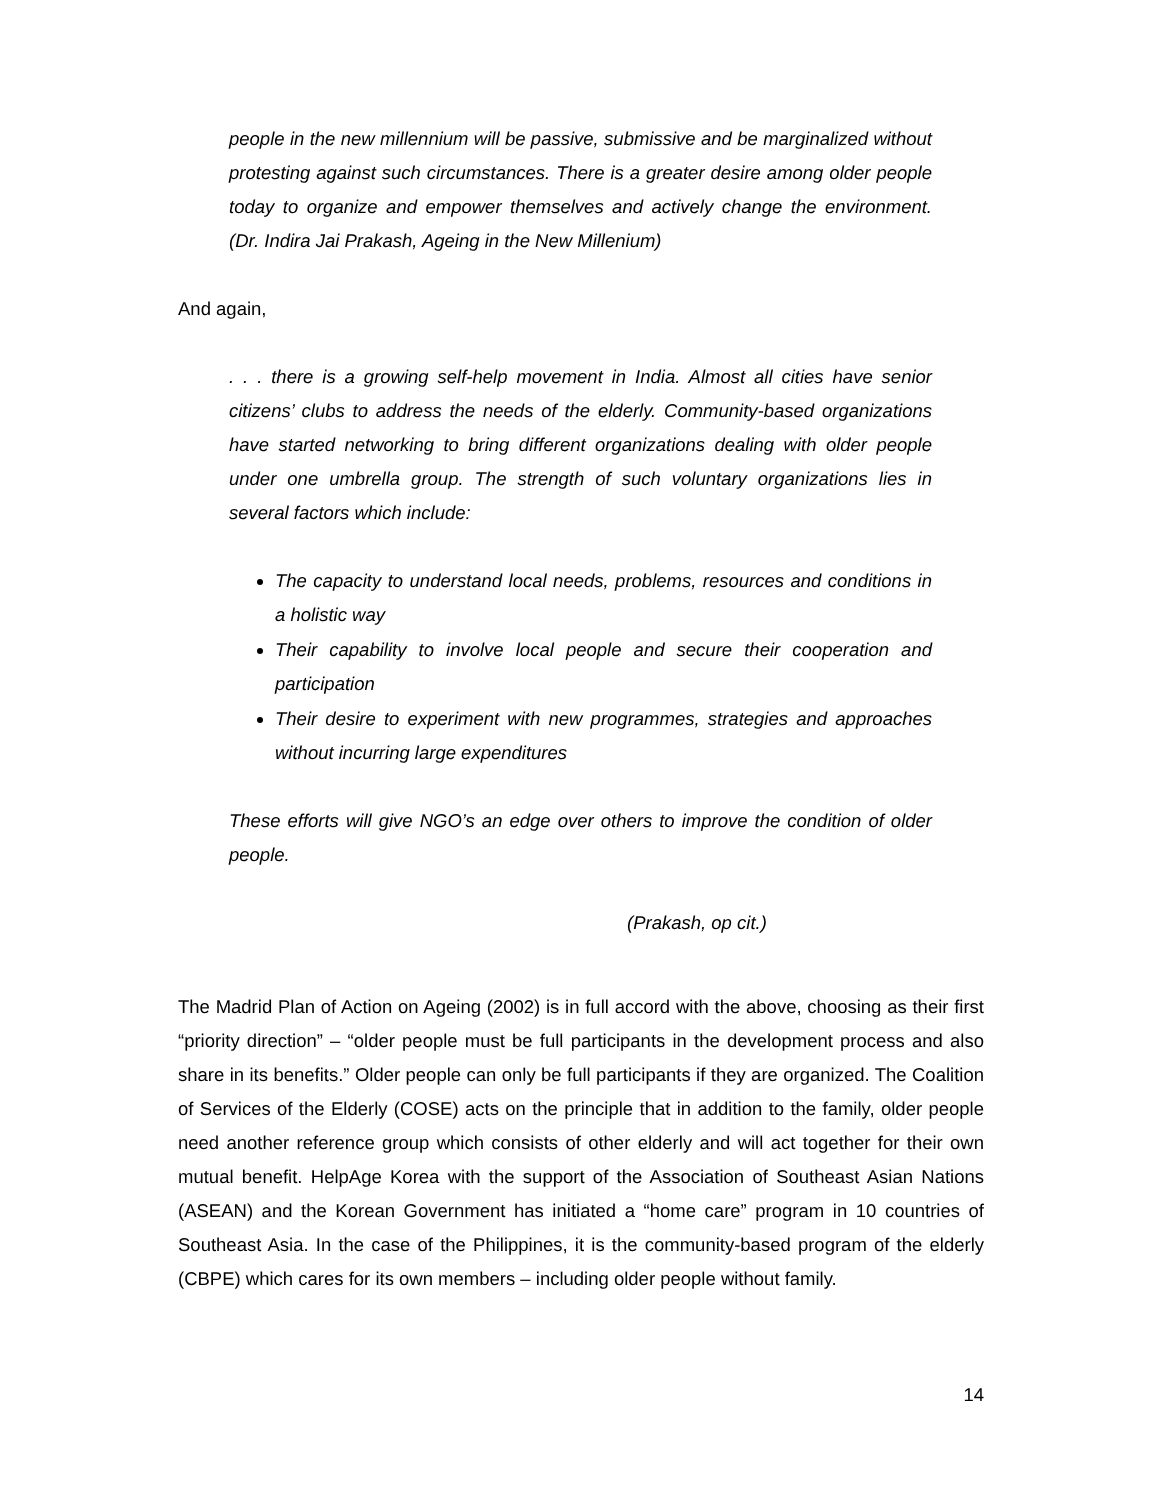people in the new millennium will be passive, submissive and be marginalized without protesting against such circumstances. There is a greater desire among older people today to organize and empower themselves and actively change the environment. (Dr. Indira Jai Prakash, Ageing in the New Millenium)
And again,
. . . there is a growing self-help movement in India. Almost all cities have senior citizens’ clubs to address the needs of the elderly. Community-based organizations have started networking to bring different organizations dealing with older people under one umbrella group. The strength of such voluntary organizations lies in several factors which include:
The capacity to understand local needs, problems, resources and conditions in a holistic way
Their capability to involve local people and secure their cooperation and participation
Their desire to experiment with new programmes, strategies and approaches without incurring large expenditures
These efforts will give NGO’s an edge over others to improve the condition of older people.
(Prakash, op cit.)
The Madrid Plan of Action on Ageing (2002) is in full accord with the above, choosing as their first “priority direction” – “older people must be full participants in the development process and also share in its benefits.” Older people can only be full participants if they are organized. The Coalition of Services of the Elderly (COSE) acts on the principle that in addition to the family, older people need another reference group which consists of other elderly and will act together for their own mutual benefit. HelpAge Korea with the support of the Association of Southeast Asian Nations (ASEAN) and the Korean Government has initiated a “home care” program in 10 countries of Southeast Asia. In the case of the Philippines, it is the community-based program of the elderly (CBPE) which cares for its own members – including older people without family.
14